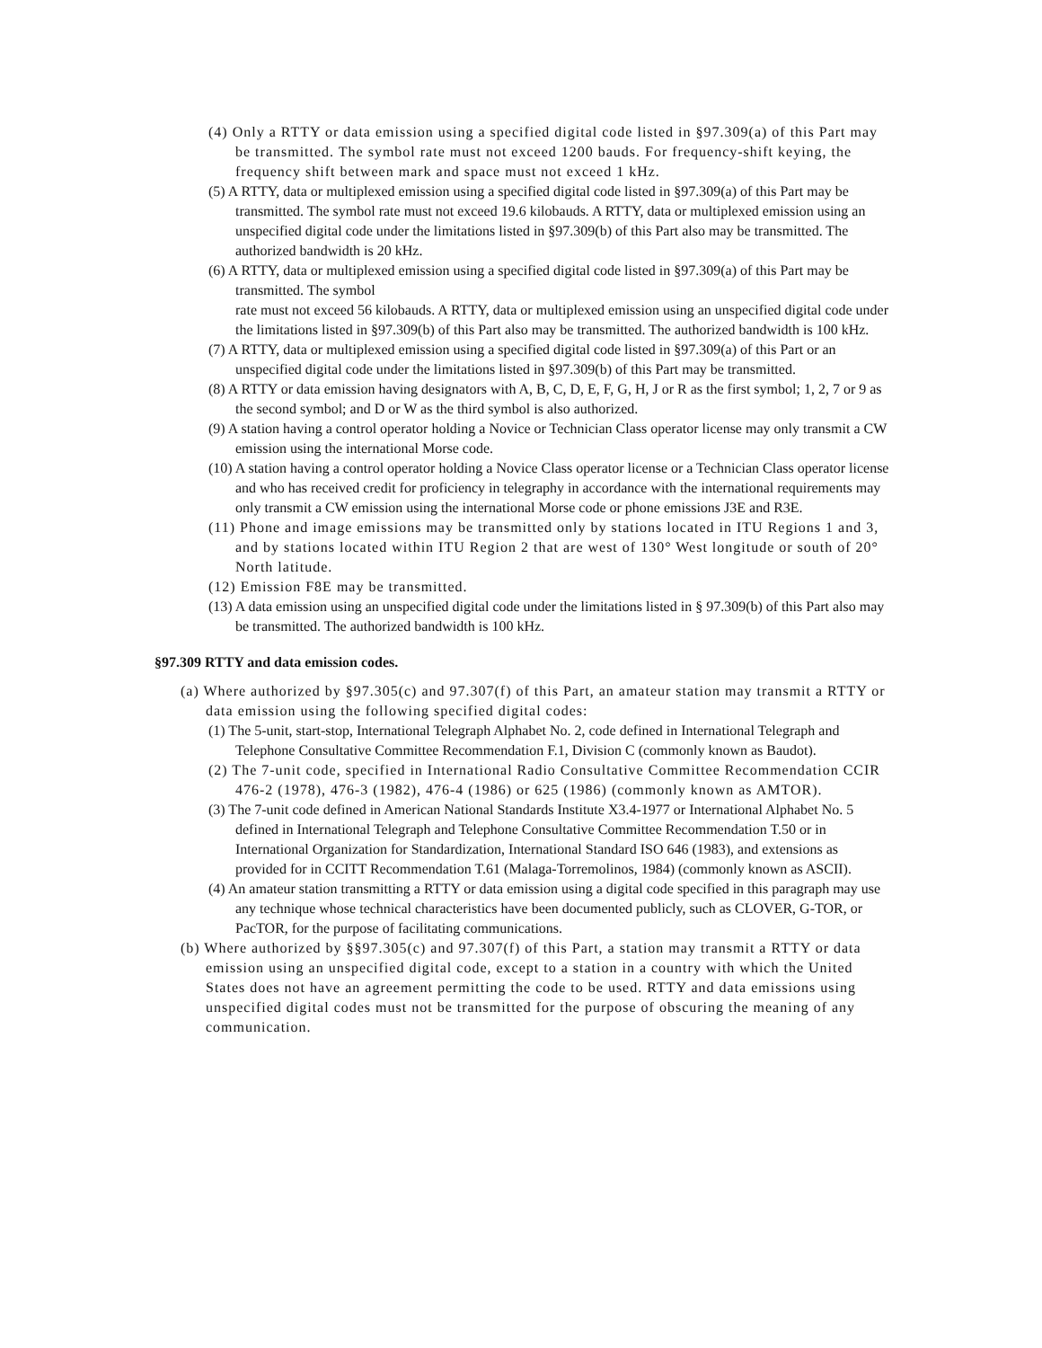(4) Only a RTTY or data emission using a specified digital code listed in §97.309(a) of this Part may be transmitted. The symbol rate must not exceed 1200 bauds. For frequency-shift keying, the frequency shift between mark and space must not exceed 1 kHz.
(5) A RTTY, data or multiplexed emission using a specified digital code listed in §97.309(a) of this Part may be transmitted. The symbol rate must not exceed 19.6 kilobauds. A RTTY, data or multiplexed emission using an unspecified digital code under the limitations listed in §97.309(b) of this Part also may be transmitted. The authorized bandwidth is 20 kHz.
(6) A RTTY, data or multiplexed emission using a specified digital code listed in §97.309(a) of this Part may be transmitted. The symbol
rate must not exceed 56 kilobauds. A RTTY, data or multiplexed emission using an unspecified digital code under the limitations listed in §97.309(b) of this Part also may be transmitted. The authorized bandwidth is 100 kHz.
(7) A RTTY, data or multiplexed emission using a specified digital code listed in §97.309(a) of this Part or an unspecified digital code under the limitations listed in §97.309(b) of this Part may be transmitted.
(8) A RTTY or data emission having designators with A, B, C, D, E, F, G, H, J or R as the first symbol; 1, 2, 7 or 9 as the second symbol; and D or W as the third symbol is also authorized.
(9) A station having a control operator holding a Novice or Technician Class operator license may only transmit a CW emission using the international Morse code.
(10) A station having a control operator holding a Novice Class operator license or a Technician Class operator license and who has received credit for proficiency in telegraphy in accordance with the international requirements may only transmit a CW emission using the international Morse code or phone emissions J3E and R3E.
(11) Phone and image emissions may be transmitted only by stations located in ITU Regions 1 and 3, and by stations located within ITU Region 2 that are west of 130° West longitude or south of 20° North latitude.
(12) Emission F8E may be transmitted.
(13) A data emission using an unspecified digital code under the limitations listed in § 97.309(b) of this Part also may be transmitted. The authorized bandwidth is 100 kHz.
§97.309 RTTY and data emission codes.
(a) Where authorized by §97.305(c) and 97.307(f) of this Part, an amateur station may transmit a RTTY or data emission using the following specified digital codes:
(1) The 5-unit, start-stop, International Telegraph Alphabet No. 2, code defined in International Telegraph and Telephone Consultative Committee Recommendation F.1, Division C (commonly known as Baudot).
(2) The 7-unit code, specified in International Radio Consultative Committee Recommendation CCIR 476-2 (1978), 476-3 (1982), 476-4 (1986) or 625 (1986) (commonly known as AMTOR).
(3) The 7-unit code defined in American National Standards Institute X3.4-1977 or International Alphabet No. 5 defined in International Telegraph and Telephone Consultative Committee Recommendation T.50 or in International Organization for Standardization, International Standard ISO 646 (1983), and extensions as provided for in CCITT Recommendation T.61 (Malaga-Torremolinos, 1984) (commonly known as ASCII).
(4) An amateur station transmitting a RTTY or data emission using a digital code specified in this paragraph may use any technique whose technical characteristics have been documented publicly, such as CLOVER, G-TOR, or PacTOR, for the purpose of facilitating communications.
(b) Where authorized by §§97.305(c) and 97.307(f) of this Part, a station may transmit a RTTY or data emission using an unspecified digital code, except to a station in a country with which the United States does not have an agreement permitting the code to be used. RTTY and data emissions using unspecified digital codes must not be transmitted for the purpose of obscuring the meaning of any communication.